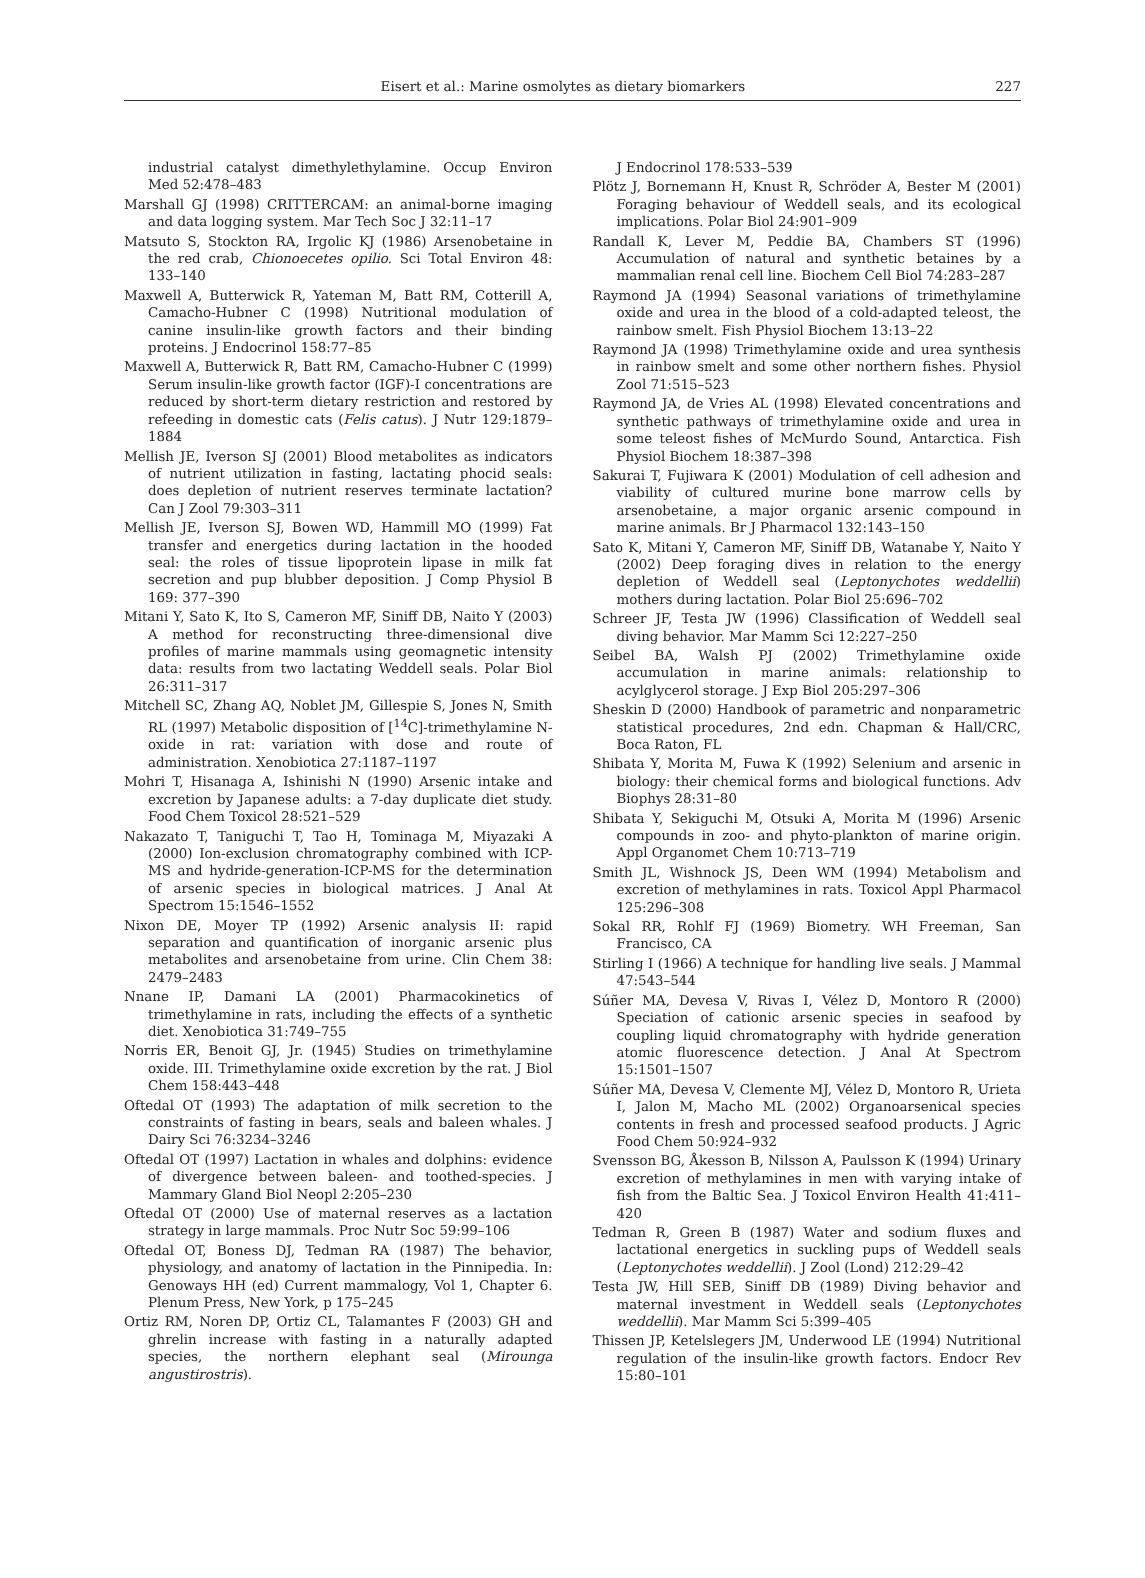Eisert et al.: Marine osmolytes as dietary biomarkers 227
industrial catalyst dimethylethylamine. Occup Environ Med 52:478–483
Marshall GJ (1998) CRITTERCAM: an animal-borne imaging and data logging system. Mar Tech Soc J 32:11–17
Matsuto S, Stockton RA, Irgolic KJ (1986) Arsenobetaine in the red crab, Chionoecetes opilio. Sci Total Environ 48: 133–140
Maxwell A, Butterwick R, Yateman M, Batt RM, Cotterill A, Camacho-Hubner C (1998) Nutritional modulation of canine insulin-like growth factors and their binding proteins. J Endocrinol 158:77–85
Maxwell A, Butterwick R, Batt RM, Camacho-Hubner C (1999) Serum insulin-like growth factor (IGF)-I concentrations are reduced by short-term dietary restriction and restored by refeeding in domestic cats (Felis catus). J Nutr 129:1879–1884
Mellish JE, Iverson SJ (2001) Blood metabolites as indicators of nutrient utilization in fasting, lactating phocid seals: does depletion of nutrient reserves terminate lactation? Can J Zool 79:303–311
Mellish JE, Iverson SJ, Bowen WD, Hammill MO (1999) Fat transfer and energetics during lactation in the hooded seal: the roles of tissue lipoprotein lipase in milk fat secretion and pup blubber deposition. J Comp Physiol B 169: 377–390
Mitani Y, Sato K, Ito S, Cameron MF, Siniff DB, Naito Y (2003) A method for reconstructing three-dimensional dive profiles of marine mammals using geomagnetic intensity data: results from two lactating Weddell seals. Polar Biol 26:311–317
Mitchell SC, Zhang AQ, Noblet JM, Gillespie S, Jones N, Smith RL (1997) Metabolic disposition of [<sup>14</sup>C]-trimethylamine N-oxide in rat: variation with dose and route of administration. Xenobiotica 27:1187–1197
Mohri T, Hisanaga A, Ishinishi N (1990) Arsenic intake and excretion by Japanese adults: a 7-day duplicate diet study. Food Chem Toxicol 28:521–529
Nakazato T, Taniguchi T, Tao H, Tominaga M, Miyazaki A (2000) Ion-exclusion chromatography combined with ICP-MS and hydride-generation-ICP-MS for the determination of arsenic species in biological matrices. J Anal At Spectrom 15:1546–1552
Nixon DE, Moyer TP (1992) Arsenic analysis II: rapid separation and quantification of inorganic arsenic plus metabolites and arsenobetaine from urine. Clin Chem 38: 2479–2483
Nnane IP, Damani LA (2001) Pharmacokinetics of trimethylamine in rats, including the effects of a synthetic diet. Xenobiotica 31:749–755
Norris ER, Benoit GJ, Jr. (1945) Studies on trimethylamine oxide. III. Trimethylamine oxide excretion by the rat. J Biol Chem 158:443–448
Oftedal OT (1993) The adaptation of milk secretion to the constraints of fasting in bears, seals and baleen whales. J Dairy Sci 76:3234–3246
Oftedal OT (1997) Lactation in whales and dolphins: evidence of divergence between baleen- and toothed-species. J Mammary Gland Biol Neopl 2:205–230
Oftedal OT (2000) Use of maternal reserves as a lactation strategy in large mammals. Proc Nutr Soc 59:99–106
Oftedal OT, Boness DJ, Tedman RA (1987) The behavior, physiology, and anatomy of lactation in the Pinnipedia. In: Genoways HH (ed) Current mammalogy, Vol 1, Chapter 6. Plenum Press, New York, p 175–245
Ortiz RM, Noren DP, Ortiz CL, Talamantes F (2003) GH and ghrelin increase with fasting in a naturally adapted species, the northern elephant seal (Mirounga angustirostris).
J Endocrinol 178:533–539
Plötz J, Bornemann H, Knust R, Schröder A, Bester M (2001) Foraging behaviour of Weddell seals, and its ecological implications. Polar Biol 24:901–909
Randall K, Lever M, Peddie BA, Chambers ST (1996) Accumulation of natural and synthetic betaines by a mammalian renal cell line. Biochem Cell Biol 74:283–287
Raymond JA (1994) Seasonal variations of trimethylamine oxide and urea in the blood of a cold-adapted teleost, the rainbow smelt. Fish Physiol Biochem 13:13–22
Raymond JA (1998) Trimethylamine oxide and urea synthesis in rainbow smelt and some other northern fishes. Physiol Zool 71:515–523
Raymond JA, de Vries AL (1998) Elevated concentrations and synthetic pathways of trimethylamine oxide and urea in some teleost fishes of McMurdo Sound, Antarctica. Fish Physiol Biochem 18:387–398
Sakurai T, Fujiwara K (2001) Modulation of cell adhesion and viability of cultured murine bone marrow cells by arsenobetaine, a major organic arsenic compound in marine animals. Br J Pharmacol 132:143–150
Sato K, Mitani Y, Cameron MF, Siniff DB, Watanabe Y, Naito Y (2002) Deep foraging dives in relation to the energy depletion of Weddell seal (Leptonychotes weddellii) mothers during lactation. Polar Biol 25:696–702
Schreer JF, Testa JW (1996) Classification of Weddell seal diving behavior. Mar Mamm Sci 12:227–250
Seibel BA, Walsh PJ (2002) Trimethylamine oxide accumulation in marine animals: relationship to acylglycerol storage. J Exp Biol 205:297–306
Sheskin D (2000) Handbook of parametric and nonparametric statistical procedures, 2nd edn. Chapman & Hall/CRC, Boca Raton, FL
Shibata Y, Morita M, Fuwa K (1992) Selenium and arsenic in biology: their chemical forms and biological functions. Adv Biophys 28:31–80
Shibata Y, Sekiguchi M, Otsuki A, Morita M (1996) Arsenic compounds in zoo- and phyto-plankton of marine origin. Appl Organomet Chem 10:713–719
Smith JL, Wishnock JS, Deen WM (1994) Metabolism and excretion of methylamines in rats. Toxicol Appl Pharmacol 125:296–308
Sokal RR, Rohlf FJ (1969) Biometry. WH Freeman, San Francisco, CA
Stirling I (1966) A technique for handling live seals. J Mammal 47:543–544
Súñer MA, Devesa V, Rivas I, Vélez D, Montoro R (2000) Speciation of cationic arsenic species in seafood by coupling liquid chromatography with hydride generation atomic fluorescence detection. J Anal At Spectrom 15:1501–1507
Súñer MA, Devesa V, Clemente MJ, Vélez D, Montoro R, Urieta I, Jalon M, Macho ML (2002) Organoarsenical species contents in fresh and processed seafood products. J Agric Food Chem 50:924–932
Svensson BG, Åkesson B, Nilsson A, Paulsson K (1994) Urinary excretion of methylamines in men with varying intake of fish from the Baltic Sea. J Toxicol Environ Health 41:411–420
Tedman R, Green B (1987) Water and sodium fluxes and lactational energetics in suckling pups of Weddell seals (Leptonychotes weddellii). J Zool (Lond) 212:29–42
Testa JW, Hill SEB, Siniff DB (1989) Diving behavior and maternal investment in Weddell seals (Leptonychotes weddellii). Mar Mamm Sci 5:399–405
Thissen JP, Ketelslegers JM, Underwood LE (1994) Nutritional regulation of the insulin-like growth factors. Endocr Rev 15:80–101